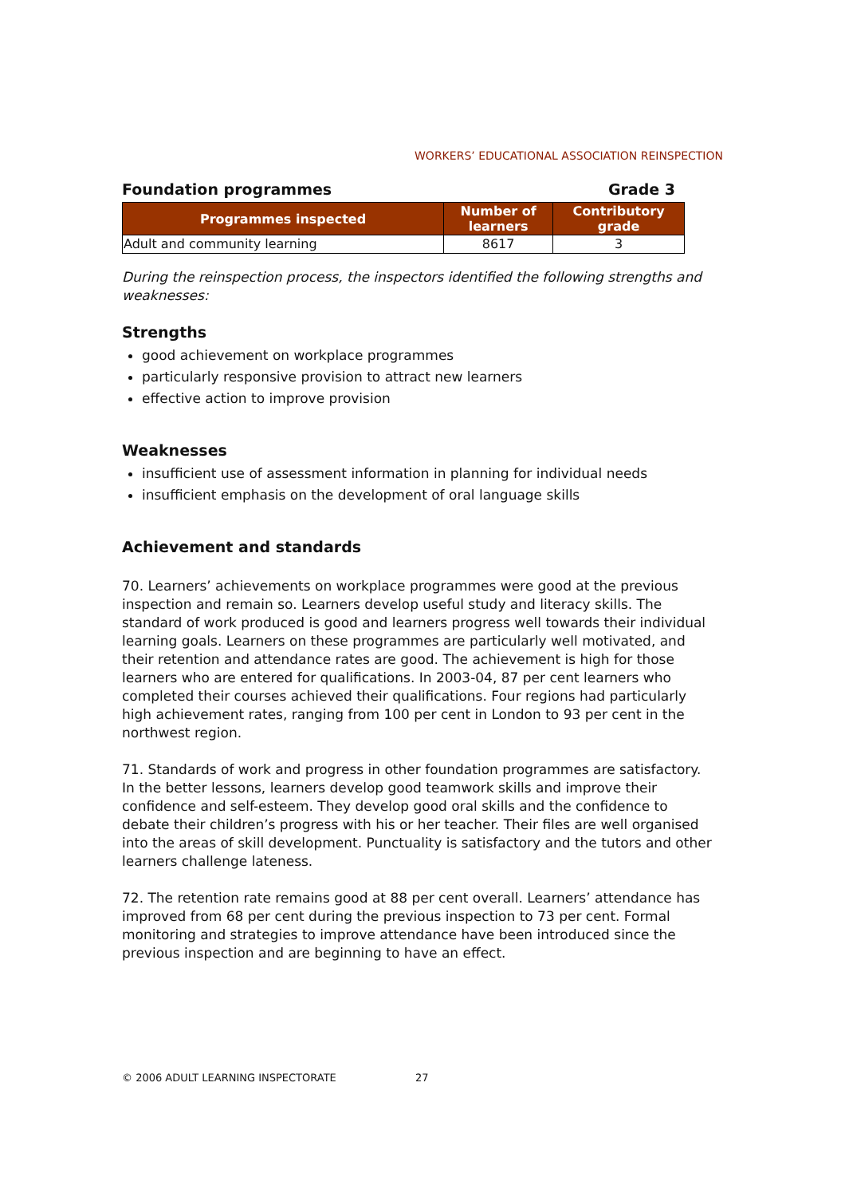WORKERS’ EDUCATIONAL ASSOCIATION REINSPECTION
Foundation programmes Grade 3
| Programmes inspected | Number of learners | Contributory grade |
| --- | --- | --- |
| Adult and community learning | 8617 | 3 |
During the reinspection process, the inspectors identified the following strengths and weaknesses:
Strengths
good achievement on workplace programmes
particularly responsive provision to attract new learners
effective action to improve provision
Weaknesses
insufficient use of assessment information in planning for individual needs
insufficient emphasis on the development of oral language skills
Achievement and standards
70. Learners’ achievements on workplace programmes were good at the previous inspection and remain so. Learners develop useful study and literacy skills. The standard of work produced is good and learners progress well towards their individual learning goals. Learners on these programmes are particularly well motivated, and their retention and attendance rates are good. The achievement is high for those learners who are entered for qualifications. In 2003-04, 87 per cent learners who completed their courses achieved their qualifications. Four regions had particularly high achievement rates, ranging from 100 per cent in London to 93 per cent in the northwest region.
71. Standards of work and progress in other foundation programmes are satisfactory. In the better lessons, learners develop good teamwork skills and improve their confidence and self-esteem. They develop good oral skills and the confidence to debate their children’s progress with his or her teacher. Their files are well organised into the areas of skill development. Punctuality is satisfactory and the tutors and other learners challenge lateness.
72. The retention rate remains good at 88 per cent overall. Learners’ attendance has improved from 68 per cent during the previous inspection to 73 per cent. Formal monitoring and strategies to improve attendance have been introduced since the previous inspection and are beginning to have an effect.
© 2006 ADULT LEARNING INSPECTORATE 27